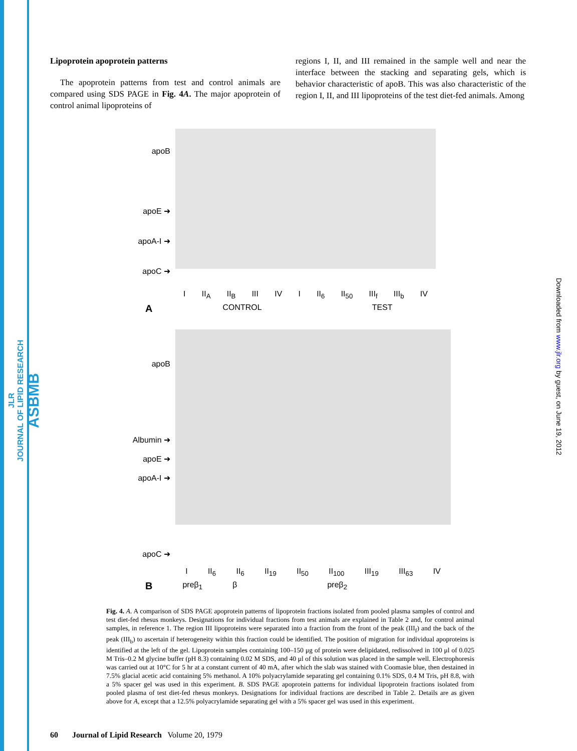JLR
JOURNAL OF LIPID RESEARCH
ASBMB
Downloaded from www.jlr.org by guest, on June 19, 2012
Lipoprotein apoprotein patterns
The apoprotein patterns from test and control animals are compared using SDS PAGE in Fig. 4A. The major apoprotein of control animal lipoproteins of
regions I, II, and III remained in the sample well and near the interface between the stacking and separating gels, which is behavior characteristic of apoB. This was also characteristic of the region I, II, and III lipoproteins of the test diet-fed animals. Among
apoB
apoE ➜
apoA-I ➜
apoC ➜
I II<sub>A</sub> II<sub>B</sub> III IV I II<sub>6</sub> II<sub>50</sub> III<sub>f</sub> III<sub>b</sub> IV
A CONTROL TEST
apoB
Albumin ➜
apoE ➜
apoA-I ➜
apoC ➜
I II<sub>6</sub> II<sub>6</sub> II<sub>19</sub> II<sub>50</sub> II<sub>100</sub> III<sub>19</sub> III<sub>63</sub> IV
Bpreβ<sub>1</sub> β preβ<sub>2</sub>
Fig. 4. A. A comparison of SDS PAGE apoprotein patterns of lipoprotein fractions isolated from pooled plasma samples of control and test diet-fed rhesus monkeys. Designations for individual fractions from test animals are explained in Table 2 and, for control animal samples, in reference 1. The region III lipoproteins were separated into a fraction from the front of the peak (III<sub>f</sub>) and the back of the peak (III<sub>b</sub>) to ascertain if heterogeneity within this fraction could be identified. The position of migration for individual apoproteins is identified at the left of the gel. Lipoprotein samples containing 100–150 μg of protein were delipidated, redissolved in 100 μl of 0.025 M Tris–0.2 M glycine buffer (pH 8.3) containing 0.02 M SDS, and 40 μl of this solution was placed in the sample well. Electrophoresis was carried out at 10°C for 5 hr at a constant current of 40 mA, after which the slab was stained with Coomasie blue, then destained in 7.5% glacial acetic acid containing 5% methanol. A 10% polyacrylamide separating gel containing 0.1% SDS, 0.4 M Tris, pH 8.8, with a 5% spacer gel was used in this experiment. B. SDS PAGE apoprotein patterns for individual lipoprotein fractions isolated from pooled plasma of test diet-fed rhesus monkeys. Designations for individual fractions are described in Table 2. Details are as given above for A, except that a 12.5% polyacrylamide separating gel with a 5% spacer gel was used in this experiment.
60 Journal of Lipid Research Volume 20, 1979